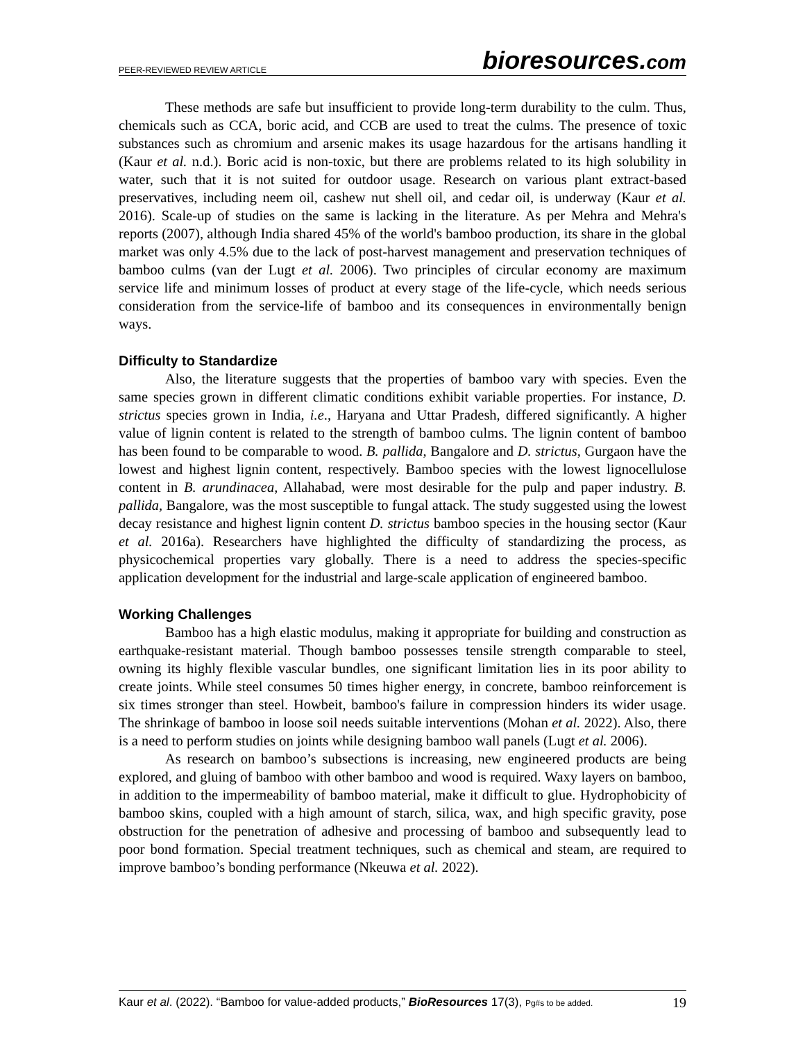PEER-REVIEWED REVIEW ARTICLE
bioresources.com
These methods are safe but insufficient to provide long-term durability to the culm. Thus, chemicals such as CCA, boric acid, and CCB are used to treat the culms. The presence of toxic substances such as chromium and arsenic makes its usage hazardous for the artisans handling it (Kaur et al. n.d.). Boric acid is non-toxic, but there are problems related to its high solubility in water, such that it is not suited for outdoor usage. Research on various plant extract-based preservatives, including neem oil, cashew nut shell oil, and cedar oil, is underway (Kaur et al. 2016). Scale-up of studies on the same is lacking in the literature. As per Mehra and Mehra's reports (2007), although India shared 45% of the world's bamboo production, its share in the global market was only 4.5% due to the lack of post-harvest management and preservation techniques of bamboo culms (van der Lugt et al. 2006). Two principles of circular economy are maximum service life and minimum losses of product at every stage of the life-cycle, which needs serious consideration from the service-life of bamboo and its consequences in environmentally benign ways.
Difficulty to Standardize
Also, the literature suggests that the properties of bamboo vary with species. Even the same species grown in different climatic conditions exhibit variable properties. For instance, D. strictus species grown in India, i.e., Haryana and Uttar Pradesh, differed significantly. A higher value of lignin content is related to the strength of bamboo culms. The lignin content of bamboo has been found to be comparable to wood. B. pallida, Bangalore and D. strictus, Gurgaon have the lowest and highest lignin content, respectively. Bamboo species with the lowest lignocellulose content in B. arundinacea, Allahabad, were most desirable for the pulp and paper industry. B. pallida, Bangalore, was the most susceptible to fungal attack. The study suggested using the lowest decay resistance and highest lignin content D. strictus bamboo species in the housing sector (Kaur et al. 2016a). Researchers have highlighted the difficulty of standardizing the process, as physicochemical properties vary globally. There is a need to address the species-specific application development for the industrial and large-scale application of engineered bamboo.
Working Challenges
Bamboo has a high elastic modulus, making it appropriate for building and construction as earthquake-resistant material. Though bamboo possesses tensile strength comparable to steel, owning its highly flexible vascular bundles, one significant limitation lies in its poor ability to create joints. While steel consumes 50 times higher energy, in concrete, bamboo reinforcement is six times stronger than steel. Howbeit, bamboo's failure in compression hinders its wider usage. The shrinkage of bamboo in loose soil needs suitable interventions (Mohan et al. 2022). Also, there is a need to perform studies on joints while designing bamboo wall panels (Lugt et al. 2006).
As research on bamboo’s subsections is increasing, new engineered products are being explored, and gluing of bamboo with other bamboo and wood is required. Waxy layers on bamboo, in addition to the impermeability of bamboo material, make it difficult to glue. Hydrophobicity of bamboo skins, coupled with a high amount of starch, silica, wax, and high specific gravity, pose obstruction for the penetration of adhesive and processing of bamboo and subsequently lead to poor bond formation. Special treatment techniques, such as chemical and steam, are required to improve bamboo’s bonding performance (Nkeuwa et al. 2022).
Kaur et al. (2022). “Bamboo for value-added products,” BioResources 17(3), Pg#s to be added.
19